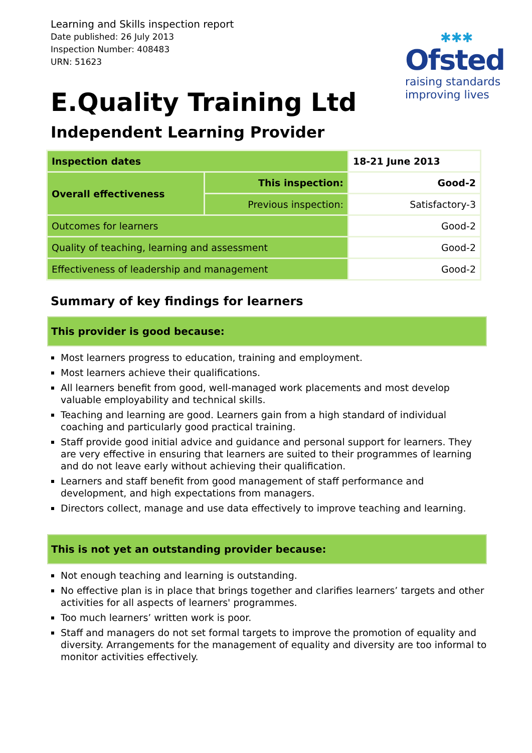Learning and Skills inspection report
Date published: 26 July 2013
Inspection Number: 408483
URN: 51623
✱✱✱
Ofsted
raising standards
improving lives
E.Quality Training Ltd
Independent Learning Provider
| Inspection dates | | 18-21 June 2013 |
| Overall effectiveness | This inspection: | Good-2 |
| | Previous inspection: | Satisfactory-3 |
| Outcomes for learners | | Good-2 |
| Quality of teaching, learning and assessment | | Good-2 |
| Effectiveness of leadership and management | | Good-2 |
Summary of key findings for learners
This provider is good because:
Most learners progress to education, training and employment.
Most learners achieve their qualifications.
All learners benefit from good, well-managed work placements and most develop valuable employability and technical skills.
Teaching and learning are good. Learners gain from a high standard of individual coaching and particularly good practical training.
Staff provide good initial advice and guidance and personal support for learners. They are very effective in ensuring that learners are suited to their programmes of learning and do not leave early without achieving their qualification.
Learners and staff benefit from good management of staff performance and development, and high expectations from managers.
Directors collect, manage and use data effectively to improve teaching and learning.
This is not yet an outstanding provider because:
Not enough teaching and learning is outstanding.
No effective plan is in place that brings together and clarifies learners’ targets and other activities for all aspects of learners' programmes.
Too much learners’ written work is poor.
Staff and managers do not set formal targets to improve the promotion of equality and diversity. Arrangements for the management of equality and diversity are too informal to monitor activities effectively.